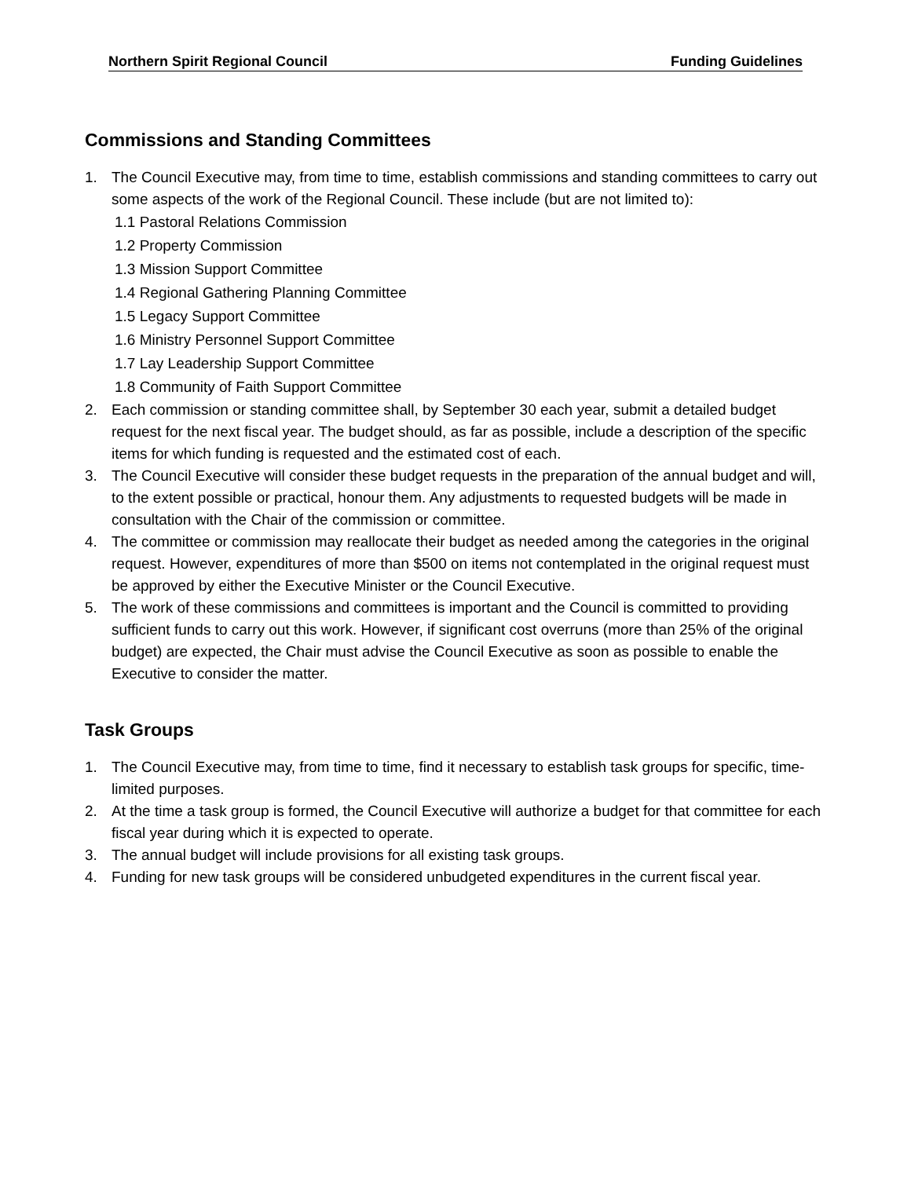Northern Spirit Regional Council Funding Guidelines
Commissions and Standing Committees
1. The Council Executive may, from time to time, establish commissions and standing committees to carry out some aspects of the work of the Regional Council. These include (but are not limited to):
1.1 Pastoral Relations Commission
1.2 Property Commission
1.3 Mission Support Committee
1.4 Regional Gathering Planning Committee
1.5 Legacy Support Committee
1.6 Ministry Personnel Support Committee
1.7 Lay Leadership Support Committee
1.8 Community of Faith Support Committee
2. Each commission or standing committee shall, by September 30 each year, submit a detailed budget request for the next fiscal year. The budget should, as far as possible, include a description of the specific items for which funding is requested and the estimated cost of each.
3. The Council Executive will consider these budget requests in the preparation of the annual budget and will, to the extent possible or practical, honour them. Any adjustments to requested budgets will be made in consultation with the Chair of the commission or committee.
4. The committee or commission may reallocate their budget as needed among the categories in the original request. However, expenditures of more than $500 on items not contemplated in the original request must be approved by either the Executive Minister or the Council Executive.
5. The work of these commissions and committees is important and the Council is committed to providing sufficient funds to carry out this work. However, if significant cost overruns (more than 25% of the original budget) are expected, the Chair must advise the Council Executive as soon as possible to enable the Executive to consider the matter.
Task Groups
1. The Council Executive may, from time to time, find it necessary to establish task groups for specific, time-limited purposes.
2. At the time a task group is formed, the Council Executive will authorize a budget for that committee for each fiscal year during which it is expected to operate.
3. The annual budget will include provisions for all existing task groups.
4. Funding for new task groups will be considered unbudgeted expenditures in the current fiscal year.